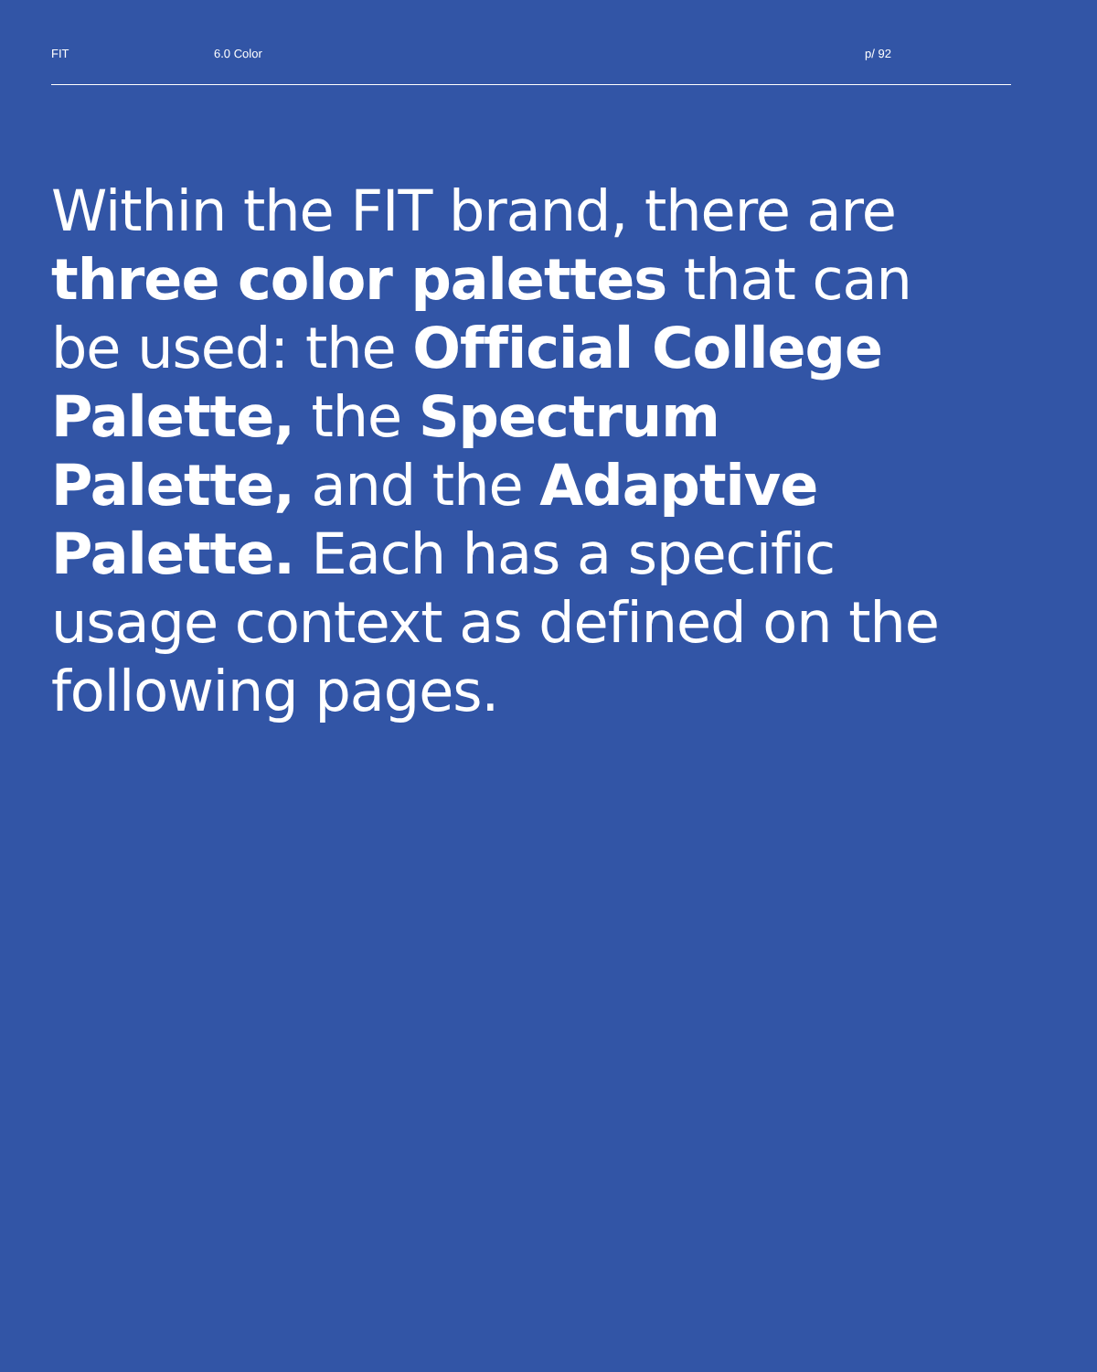FIT 6.0 Color p/ 92
Within the FIT brand, there are three color palettes that can be used: the Official College Palette, the Spectrum Palette, and the Adaptive Palette. Each has a specific usage context as defined on the following pages.